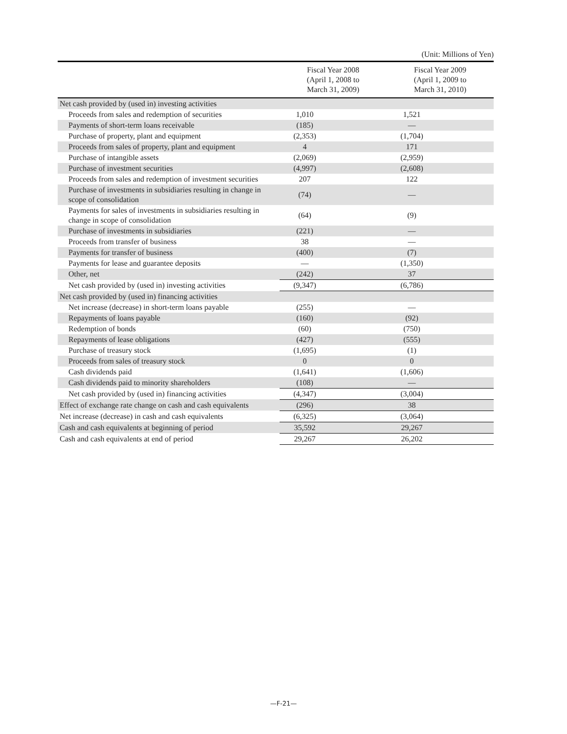(Unit: Millions of Yen)
| | Fiscal Year 2008 (April 1, 2008 to March 31, 2009) | Fiscal Year 2009 (April 1, 2009 to March 31, 2010) |
| --- | --- | --- |
| Net cash provided by (used in) investing activities | | |
| Proceeds from sales and redemption of securities | 1,010 | 1,521 |
| Payments of short-term loans receivable | (185) | — |
| Purchase of property, plant and equipment | (2,353) | (1,704) |
| Proceeds from sales of property, plant and equipment | 4 | 171 |
| Purchase of intangible assets | (2,069) | (2,959) |
| Purchase of investment securities | (4,997) | (2,608) |
| Proceeds from sales and redemption of investment securities | 207 | 122 |
| Purchase of investments in subsidiaries resulting in change in scope of consolidation | (74) | — |
| Payments for sales of investments in subsidiaries resulting in change in scope of consolidation | (64) | (9) |
| Purchase of investments in subsidiaries | (221) | — |
| Proceeds from transfer of business | 38 | — |
| Payments for transfer of business | (400) | (7) |
| Payments for lease and guarantee deposits | — | (1,350) |
| Other, net | (242) | 37 |
| Net cash provided by (used in) investing activities | (9,347) | (6,786) |
| Net cash provided by (used in) financing activities | | |
| Net increase (decrease) in short-term loans payable | (255) | — |
| Repayments of loans payable | (160) | (92) |
| Redemption of bonds | (60) | (750) |
| Repayments of lease obligations | (427) | (555) |
| Purchase of treasury stock | (1,695) | (1) |
| Proceeds from sales of treasury stock | 0 | 0 |
| Cash dividends paid | (1,641) | (1,606) |
| Cash dividends paid to minority shareholders | (108) | — |
| Net cash provided by (used in) financing activities | (4,347) | (3,004) |
| Effect of exchange rate change on cash and cash equivalents | (296) | 38 |
| Net increase (decrease) in cash and cash equivalents | (6,325) | (3,064) |
| Cash and cash equivalents at beginning of period | 35,592 | 29,267 |
| Cash and cash equivalents at end of period | 29,267 | 26,202 |
—F-21—